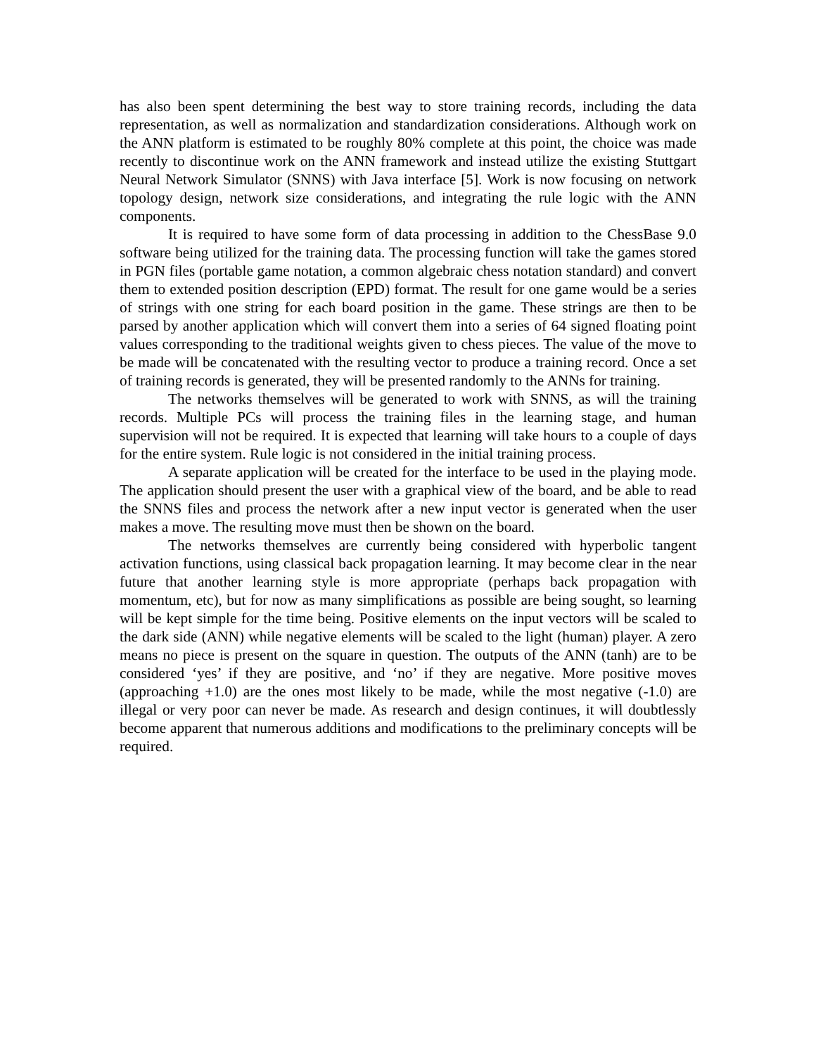has also been spent determining the best way to store training records, including the data representation, as well as normalization and standardization considerations. Although work on the ANN platform is estimated to be roughly 80% complete at this point, the choice was made recently to discontinue work on the ANN framework and instead utilize the existing Stuttgart Neural Network Simulator (SNNS) with Java interface [5]. Work is now focusing on network topology design, network size considerations, and integrating the rule logic with the ANN components.
It is required to have some form of data processing in addition to the ChessBase 9.0 software being utilized for the training data. The processing function will take the games stored in PGN files (portable game notation, a common algebraic chess notation standard) and convert them to extended position description (EPD) format. The result for one game would be a series of strings with one string for each board position in the game. These strings are then to be parsed by another application which will convert them into a series of 64 signed floating point values corresponding to the traditional weights given to chess pieces. The value of the move to be made will be concatenated with the resulting vector to produce a training record. Once a set of training records is generated, they will be presented randomly to the ANNs for training.
The networks themselves will be generated to work with SNNS, as will the training records. Multiple PCs will process the training files in the learning stage, and human supervision will not be required. It is expected that learning will take hours to a couple of days for the entire system. Rule logic is not considered in the initial training process.
A separate application will be created for the interface to be used in the playing mode. The application should present the user with a graphical view of the board, and be able to read the SNNS files and process the network after a new input vector is generated when the user makes a move. The resulting move must then be shown on the board.
The networks themselves are currently being considered with hyperbolic tangent activation functions, using classical back propagation learning. It may become clear in the near future that another learning style is more appropriate (perhaps back propagation with momentum, etc), but for now as many simplifications as possible are being sought, so learning will be kept simple for the time being. Positive elements on the input vectors will be scaled to the dark side (ANN) while negative elements will be scaled to the light (human) player. A zero means no piece is present on the square in question. The outputs of the ANN (tanh) are to be considered ‘yes’ if they are positive, and ‘no’ if they are negative. More positive moves (approaching +1.0) are the ones most likely to be made, while the most negative (-1.0) are illegal or very poor can never be made. As research and design continues, it will doubtlessly become apparent that numerous additions and modifications to the preliminary concepts will be required.